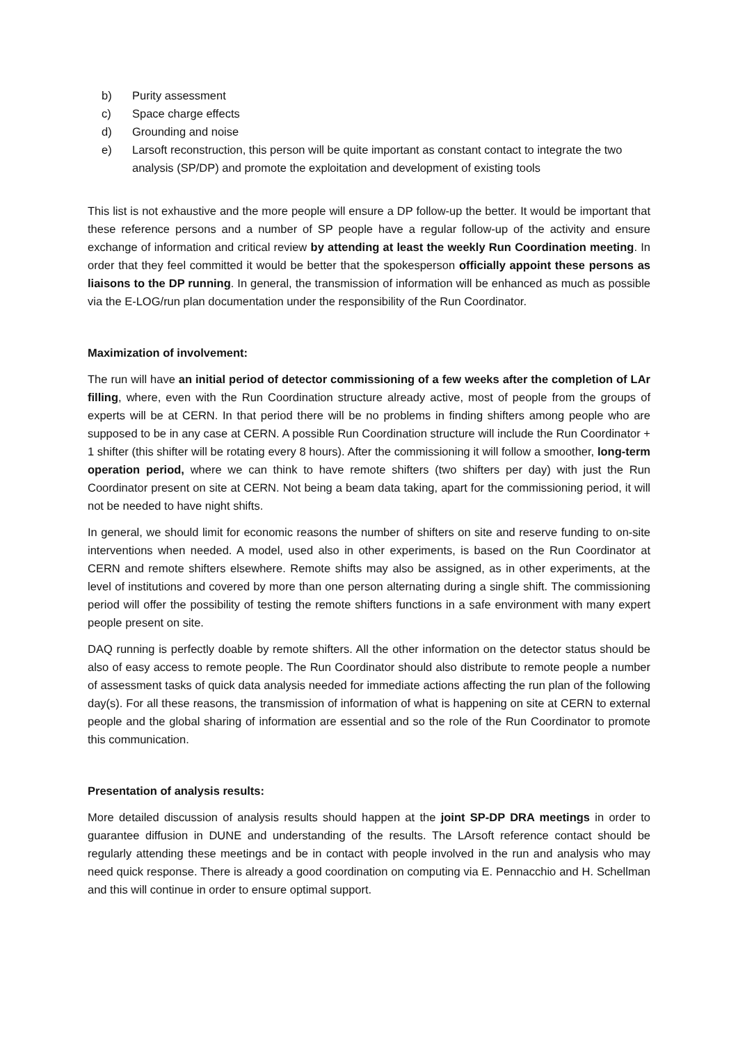b) Purity assessment
c) Space charge effects
d) Grounding and noise
e) Larsoft reconstruction, this person will be quite important as constant contact to integrate the two analysis (SP/DP) and promote the exploitation and development of existing tools
This list is not exhaustive and the more people will ensure a DP follow-up the better. It would be important that these reference persons and a number of SP people have a regular follow-up of the activity and ensure exchange of information and critical review by attending at least the weekly Run Coordination meeting. In order that they feel committed it would be better that the spokesperson officially appoint these persons as liaisons to the DP running. In general, the transmission of information will be enhanced as much as possible via the E-LOG/run plan documentation under the responsibility of the Run Coordinator.
Maximization of involvement:
The run will have an initial period of detector commissioning of a few weeks after the completion of LAr filling, where, even with the Run Coordination structure already active, most of people from the groups of experts will be at CERN. In that period there will be no problems in finding shifters among people who are supposed to be in any case at CERN. A possible Run Coordination structure will include the Run Coordinator + 1 shifter (this shifter will be rotating every 8 hours). After the commissioning it will follow a smoother, long-term operation period, where we can think to have remote shifters (two shifters per day) with just the Run Coordinator present on site at CERN. Not being a beam data taking, apart for the commissioning period, it will not be needed to have night shifts.
In general, we should limit for economic reasons the number of shifters on site and reserve funding to on-site interventions when needed. A model, used also in other experiments, is based on the Run Coordinator at CERN and remote shifters elsewhere. Remote shifts may also be assigned, as in other experiments, at the level of institutions and covered by more than one person alternating during a single shift. The commissioning period will offer the possibility of testing the remote shifters functions in a safe environment with many expert people present on site.
DAQ running is perfectly doable by remote shifters. All the other information on the detector status should be also of easy access to remote people. The Run Coordinator should also distribute to remote people a number of assessment tasks of quick data analysis needed for immediate actions affecting the run plan of the following day(s). For all these reasons, the transmission of information of what is happening on site at CERN to external people and the global sharing of information are essential and so the role of the Run Coordinator to promote this communication.
Presentation of analysis results:
More detailed discussion of analysis results should happen at the joint SP-DP DRA meetings in order to guarantee diffusion in DUNE and understanding of the results. The LArsoft reference contact should be regularly attending these meetings and be in contact with people involved in the run and analysis who may need quick response. There is already a good coordination on computing via E. Pennacchio and H. Schellman and this will continue in order to ensure optimal support.